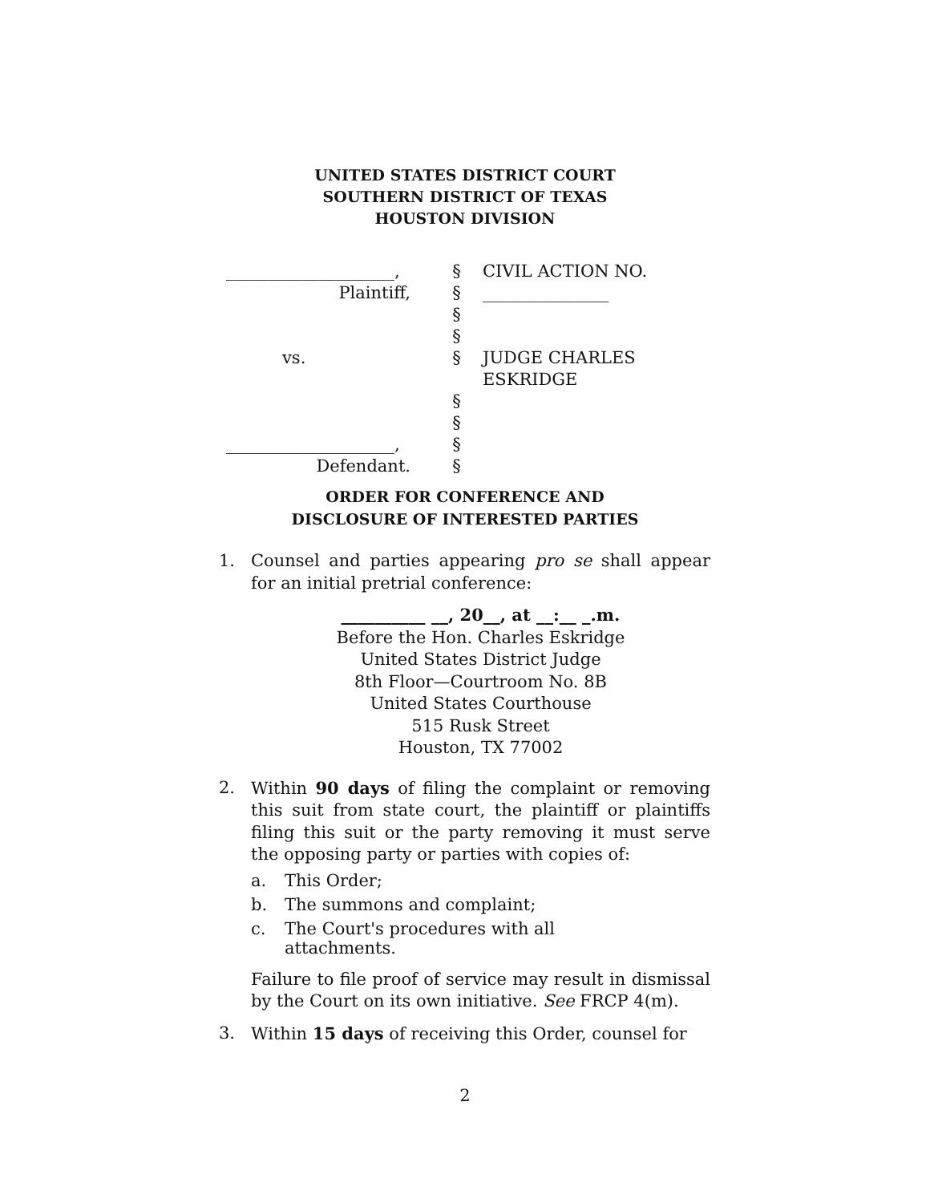UNITED STATES DISTRICT COURT
SOUTHERN DISTRICT OF TEXAS
HOUSTON DIVISION
| ____________________, | § | CIVIL ACTION NO. |
| Plaintiff, | § | _______________ |
| | § | |
| | § | |
| vs. | § | JUDGE CHARLES ESKRIDGE |
| | § | |
| | § | |
| ____________________, | § | |
| Defendant. | § | |
ORDER FOR CONFERENCE AND
DISCLOSURE OF INTERESTED PARTIES
1. Counsel and parties appearing pro se shall appear for an initial pretrial conference:
__________ __, 20__, at __:__ _.m.
Before the Hon. Charles Eskridge
United States District Judge
8th Floor—Courtroom No. 8B
United States Courthouse
515 Rusk Street
Houston, TX 77002
2. Within 90 days of filing the complaint or removing this suit from state court, the plaintiff or plaintiffs filing this suit or the party removing it must serve the opposing party or parties with copies of:
a. This Order;
b. The summons and complaint;
c. The Court's procedures with all
attachments.
Failure to file proof of service may result in dismissal by the Court on its own initiative. See FRCP 4(m).
3. Within 15 days of receiving this Order, counsel for
2